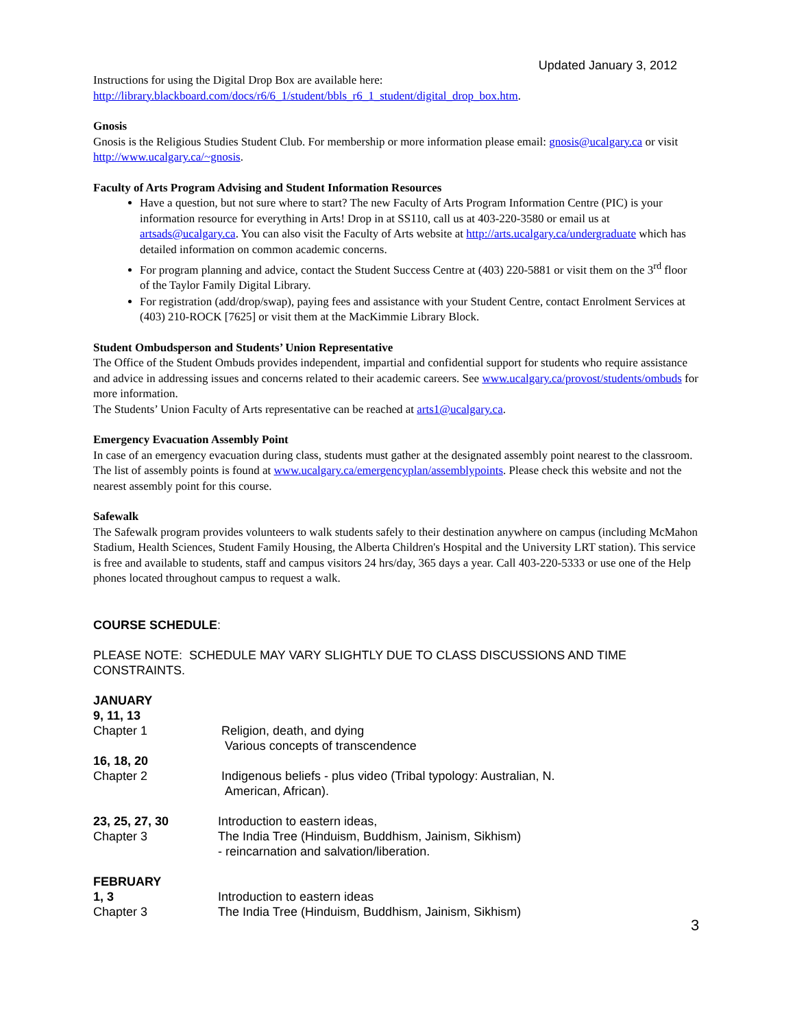Updated January 3, 2012
Instructions for using the Digital Drop Box are available here:
http://library.blackboard.com/docs/r6/6_1/student/bbls_r6_1_student/digital_drop_box.htm.
Gnosis
Gnosis is the Religious Studies Student Club. For membership or more information please email: gnosis@ucalgary.ca or visit http://www.ucalgary.ca/~gnosis.
Faculty of Arts Program Advising and Student Information Resources
Have a question, but not sure where to start? The new Faculty of Arts Program Information Centre (PIC) is your information resource for everything in Arts! Drop in at SS110, call us at 403-220-3580 or email us at artsads@ucalgary.ca. You can also visit the Faculty of Arts website at http://arts.ucalgary.ca/undergraduate which has detailed information on common academic concerns.
For program planning and advice, contact the Student Success Centre at (403) 220-5881 or visit them on the 3<sup>rd</sup> floor of the Taylor Family Digital Library.
For registration (add/drop/swap), paying fees and assistance with your Student Centre, contact Enrolment Services at (403) 210-ROCK [7625] or visit them at the MacKimmie Library Block.
Student Ombudsperson and Students’ Union Representative
The Office of the Student Ombuds provides independent, impartial and confidential support for students who require assistance and advice in addressing issues and concerns related to their academic careers. See www.ucalgary.ca/provost/students/ombuds for more information.
The Students’ Union Faculty of Arts representative can be reached at arts1@ucalgary.ca.
Emergency Evacuation Assembly Point
In case of an emergency evacuation during class, students must gather at the designated assembly point nearest to the classroom. The list of assembly points is found at www.ucalgary.ca/emergencyplan/assemblypoints. Please check this website and not the nearest assembly point for this course.
Safewalk
The Safewalk program provides volunteers to walk students safely to their destination anywhere on campus (including McMahon Stadium, Health Sciences, Student Family Housing, the Alberta Children's Hospital and the University LRT station). This service is free and available to students, staff and campus visitors 24 hrs/day, 365 days a year. Call 403-220-5333 or use one of the Help phones located throughout campus to request a walk.
COURSE SCHEDULE:
PLEASE NOTE: SCHEDULE MAY VARY SLIGHTLY DUE TO CLASS DISCUSSIONS AND TIME CONSTRAINTS.
JANUARY
9, 11, 13
Chapter 1 Religion, death, and dying
Various concepts of transcendence
16, 18, 20
Chapter 2 Indigenous beliefs - plus video (Tribal typology: Australian, N.
American, African).
23, 25, 27, 30
Chapter 3
Introduction to eastern ideas,
The India Tree (Hinduism, Buddhism, Jainism, Sikhism)
- reincarnation and salvation/liberation.
FEBRUARY
1, 3
Chapter 3
Introduction to eastern ideas
The India Tree (Hinduism, Buddhism, Jainism, Sikhism)
3